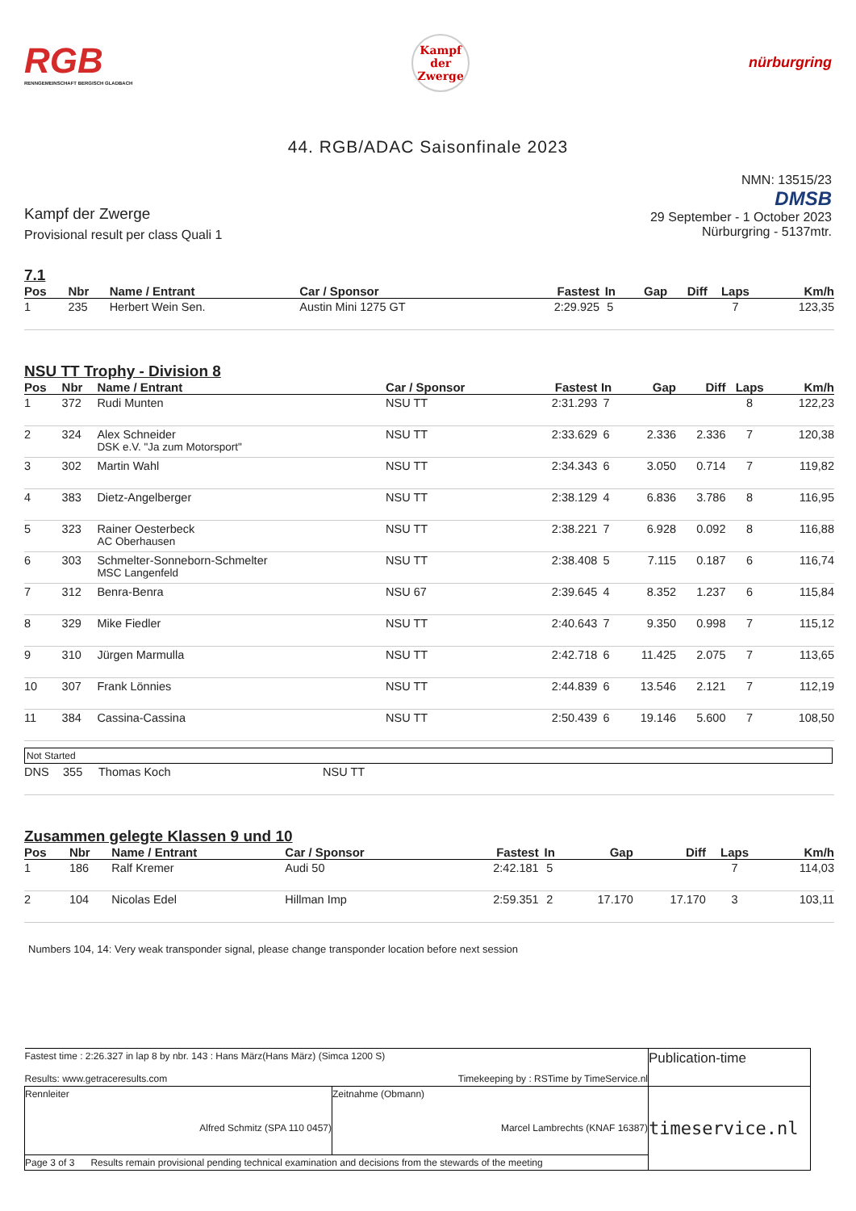RGB
RENNGEMEINSCHAFT BERGISCH GLADBACH
Kampf der Zwerge
nürburgring
44. RGB/ADAC Saisonfinale 2023
Kampf der Zwerge
Provisional result per class Quali 1
NMN: 13515/23
DMSB
29 September - 1 October 2023
Nürburgring - 5137mtr.
7.1
| Pos | Nbr | Name / Entrant | Car / Sponsor | Fastest | In | Gap | Diff | Laps | Km/h |
| --- | --- | --- | --- | --- | --- | --- | --- | --- | --- |
| 1 | 235 | Herbert Wein Sen. | Austin Mini 1275 GT | 2:29.925 | 5 | | | 7 | 123,35 |
NSU TT Trophy - Division 8
| Pos | Nbr | Name / Entrant | Car / Sponsor | Fastest | In | Gap | Diff | Laps | Km/h |
| --- | --- | --- | --- | --- | --- | --- | --- | --- | --- |
| 1 | 372 | Rudi Munten | NSU TT | 2:31.293 | 7 | | | 8 | 122,23 |
| 2 | 324 | Alex Schneider DSK e.V. "Ja zum Motorsport" | NSU TT | 2:33.629 | 6 | 2.336 | 2.336 | 7 | 120,38 |
| 3 | 302 | Martin Wahl | NSU TT | 2:34.343 | 6 | 3.050 | 0.714 | 7 | 119,82 |
| 4 | 383 | Dietz-Angelberger | NSU TT | 2:38.129 | 4 | 6.836 | 3.786 | 8 | 116,95 |
| 5 | 323 | Rainer Oesterbeck AC Oberhausen | NSU TT | 2:38.221 | 7 | 6.928 | 0.092 | 8 | 116,88 |
| 6 | 303 | Schmelter-Sonneborn-Schmelter MSC Langenfeld | NSU TT | 2:38.408 | 5 | 7.115 | 0.187 | 6 | 116,74 |
| 7 | 312 | Benra-Benra | NSU 67 | 2:39.645 | 4 | 8.352 | 1.237 | 6 | 115,84 |
| 8 | 329 | Mike Fiedler | NSU TT | 2:40.643 | 7 | 9.350 | 0.998 | 7 | 115,12 |
| 9 | 310 | Jürgen Marmulla | NSU TT | 2:42.718 | 6 | 11.425 | 2.075 | 7 | 113,65 |
| 10 | 307 | Frank Lönnies | NSU TT | 2:44.839 | 6 | 13.546 | 2.121 | 7 | 112,19 |
| 11 | 384 | Cassina-Cassina | NSU TT | 2:50.439 | 6 | 19.146 | 5.600 | 7 | 108,50 |
Not Started
| DNS | 355 | Thomas Koch | NSU TT |
Zusammen gelegte Klassen 9 und 10
| Pos | Nbr | Name / Entrant | Car / Sponsor | Fastest | In | Gap | Diff | Laps | Km/h |
| --- | --- | --- | --- | --- | --- | --- | --- | --- | --- |
| 1 | 186 | Ralf Kremer | Audi 50 | 2:42.181 | 5 | | | 7 | 114,03 |
| 2 | 104 | Nicolas Edel | Hillman Imp | 2:59.351 | 2 | 17.170 | 17.170 | 3 | 103,11 |
Numbers 104, 14: Very weak transponder signal, please change transponder location before next session
| Fastest time : 2:26.327 in lap 8 by nbr. 143 : Hans März(Hans März) (Simca 1200 S) Results: www.getraceresults.com Timekeeping by : RSTime by TimeService.nl | | Publication-time |
| Rennleiter Alfred Schmitz (SPA 110 0457) | Zeitnahme (Obmann) Marcel Lambrechts (KNAF 16387) | timeservice.nl |
| Page 3 of 3 Results remain provisional pending technical examination and decisions from the stewards of the meeting | | |